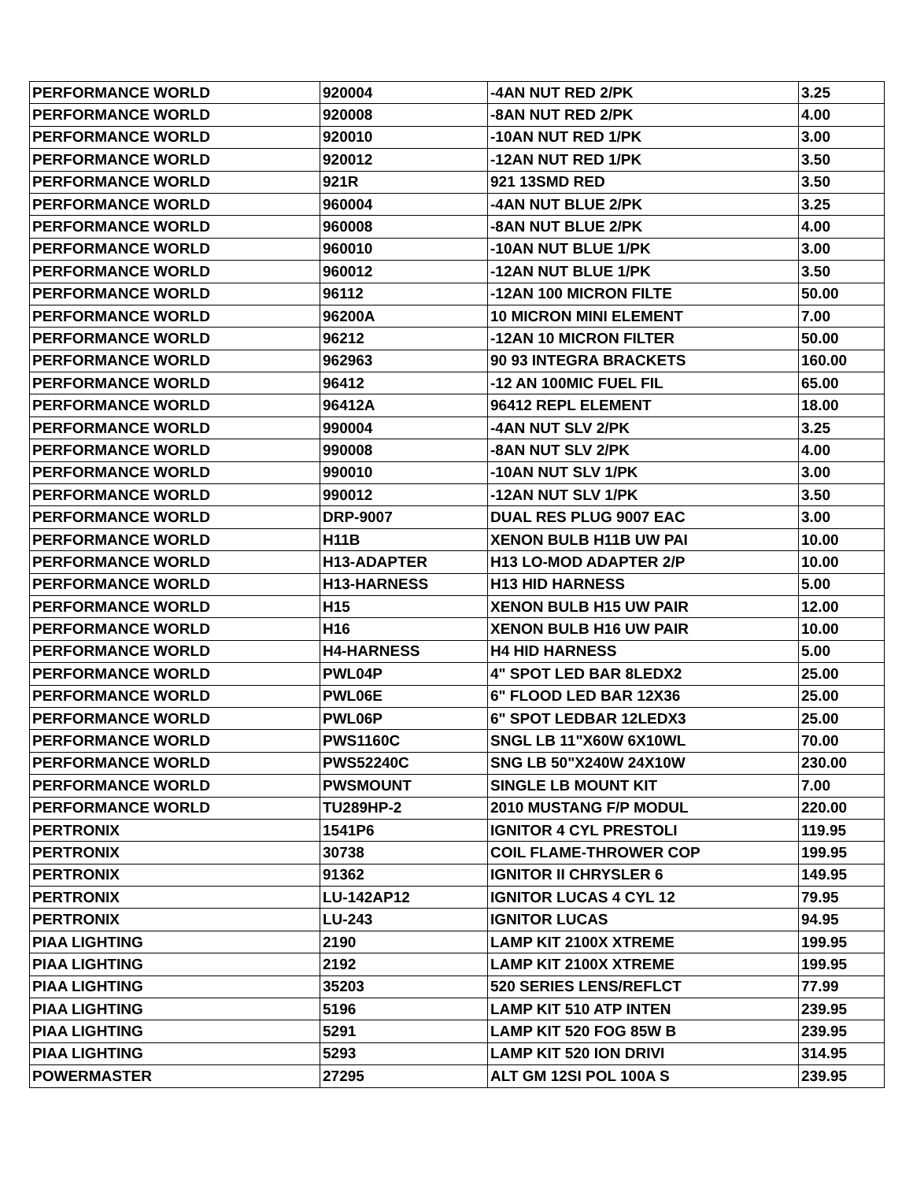| PERFORMANCE WORLD | 920004 | -4AN NUT RED 2/PK | 3.25 |
| PERFORMANCE WORLD | 920008 | -8AN NUT RED 2/PK | 4.00 |
| PERFORMANCE WORLD | 920010 | -10AN NUT RED 1/PK | 3.00 |
| PERFORMANCE WORLD | 920012 | -12AN NUT RED 1/PK | 3.50 |
| PERFORMANCE WORLD | 921R | 921 13SMD RED | 3.50 |
| PERFORMANCE WORLD | 960004 | -4AN NUT BLUE 2/PK | 3.25 |
| PERFORMANCE WORLD | 960008 | -8AN NUT BLUE 2/PK | 4.00 |
| PERFORMANCE WORLD | 960010 | -10AN NUT BLUE 1/PK | 3.00 |
| PERFORMANCE WORLD | 960012 | -12AN NUT BLUE 1/PK | 3.50 |
| PERFORMANCE WORLD | 96112 | -12AN 100 MICRON FILTE | 50.00 |
| PERFORMANCE WORLD | 96200A | 10 MICRON MINI ELEMENT | 7.00 |
| PERFORMANCE WORLD | 96212 | -12AN 10 MICRON FILTER | 50.00 |
| PERFORMANCE WORLD | 962963 | 90 93 INTEGRA BRACKETS | 160.00 |
| PERFORMANCE WORLD | 96412 | -12 AN 100MIC FUEL FIL | 65.00 |
| PERFORMANCE WORLD | 96412A | 96412 REPL ELEMENT | 18.00 |
| PERFORMANCE WORLD | 990004 | -4AN NUT SLV 2/PK | 3.25 |
| PERFORMANCE WORLD | 990008 | -8AN NUT SLV 2/PK | 4.00 |
| PERFORMANCE WORLD | 990010 | -10AN NUT SLV 1/PK | 3.00 |
| PERFORMANCE WORLD | 990012 | -12AN NUT SLV 1/PK | 3.50 |
| PERFORMANCE WORLD | DRP-9007 | DUAL RES PLUG 9007 EAC | 3.00 |
| PERFORMANCE WORLD | H11B | XENON BULB H11B UW PAI | 10.00 |
| PERFORMANCE WORLD | H13-ADAPTER | H13 LO-MOD ADAPTER 2/P | 10.00 |
| PERFORMANCE WORLD | H13-HARNESS | H13 HID HARNESS | 5.00 |
| PERFORMANCE WORLD | H15 | XENON BULB H15 UW PAIR | 12.00 |
| PERFORMANCE WORLD | H16 | XENON BULB H16 UW PAIR | 10.00 |
| PERFORMANCE WORLD | H4-HARNESS | H4 HID HARNESS | 5.00 |
| PERFORMANCE WORLD | PWL04P | 4" SPOT LED BAR 8LEDX2 | 25.00 |
| PERFORMANCE WORLD | PWL06E | 6" FLOOD LED BAR 12X36 | 25.00 |
| PERFORMANCE WORLD | PWL06P | 6" SPOT LEDBAR 12LEDX3 | 25.00 |
| PERFORMANCE WORLD | PWS1160C | SNGL LB 11"X60W 6X10WL | 70.00 |
| PERFORMANCE WORLD | PWS52240C | SNG LB 50"X240W 24X10W | 230.00 |
| PERFORMANCE WORLD | PWSMOUNT | SINGLE LB MOUNT KIT | 7.00 |
| PERFORMANCE WORLD | TU289HP-2 | 2010 MUSTANG F/P MODUL | 220.00 |
| PERTRONIX | 1541P6 | IGNITOR 4 CYL PRESTOLI | 119.95 |
| PERTRONIX | 30738 | COIL FLAME-THROWER COP | 199.95 |
| PERTRONIX | 91362 | IGNITOR II CHRYSLER 6 | 149.95 |
| PERTRONIX | LU-142AP12 | IGNITOR LUCAS 4 CYL 12 | 79.95 |
| PERTRONIX | LU-243 | IGNITOR LUCAS | 94.95 |
| PIAA LIGHTING | 2190 | LAMP KIT 2100X XTREME | 199.95 |
| PIAA LIGHTING | 2192 | LAMP KIT 2100X XTREME | 199.95 |
| PIAA LIGHTING | 35203 | 520 SERIES LENS/REFLCT | 77.99 |
| PIAA LIGHTING | 5196 | LAMP KIT 510 ATP INTEN | 239.95 |
| PIAA LIGHTING | 5291 | LAMP KIT 520 FOG 85W B | 239.95 |
| PIAA LIGHTING | 5293 | LAMP KIT 520 ION DRIVI | 314.95 |
| POWERMASTER | 27295 | ALT GM 12SI POL 100A S | 239.95 |